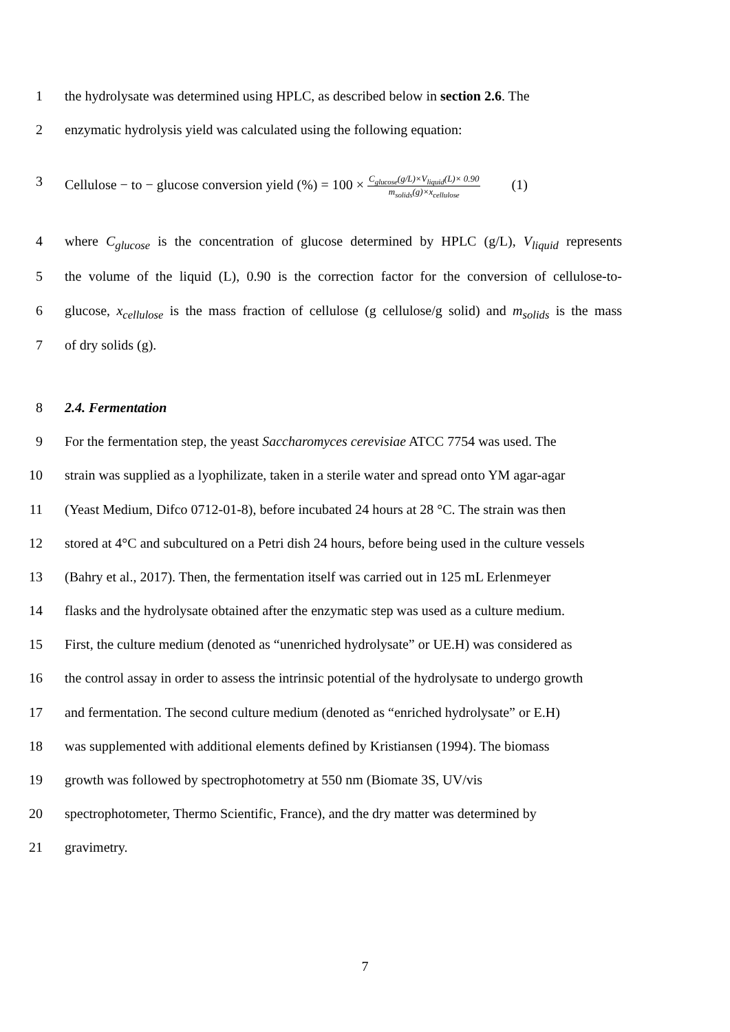1 the hydrolysate was determined using HPLC, as described below in section 2.6. The
2 enzymatic hydrolysis yield was calculated using the following equation:
3 Cellulose − to − glucose conversion yield (%) = 100 × C<sub>glucose</sub>(g/L)×V<sub>liquid</sub>(L)× 0.90 m<sub>solids</sub>(g)×x<sub>cellulose</sub> (1)
4 where C<sub>glucose</sub> is the concentration of glucose determined by HPLC (g/L), V<sub>liquid</sub> represents
5 the volume of the liquid (L), 0.90 is the correction factor for the conversion of cellulose-to-
6 glucose, x<sub>cellulose</sub> is the mass fraction of cellulose (g cellulose/g solid) and m<sub>solids</sub> is the mass
7 of dry solids (g).
8 2.4. Fermentation
9 For the fermentation step, the yeast Saccharomyces cerevisiae ATCC 7754 was used. The
10 strain was supplied as a lyophilizate, taken in a sterile water and spread onto YM agar-agar
11 (Yeast Medium, Difco 0712-01-8), before incubated 24 hours at 28 °C. The strain was then
12 stored at 4°C and subcultured on a Petri dish 24 hours, before being used in the culture vessels
13 (Bahry et al., 2017). Then, the fermentation itself was carried out in 125 mL Erlenmeyer
14 flasks and the hydrolysate obtained after the enzymatic step was used as a culture medium.
15 First, the culture medium (denoted as “unenriched hydrolysate” or UE.H) was considered as
16 the control assay in order to assess the intrinsic potential of the hydrolysate to undergo growth
17 and fermentation. The second culture medium (denoted as “enriched hydrolysate” or E.H)
18 was supplemented with additional elements defined by Kristiansen (1994). The biomass
19 growth was followed by spectrophotometry at 550 nm (Biomate 3S, UV/vis
20 spectrophotometer, Thermo Scientific, France), and the dry matter was determined by
21 gravimetry.
7